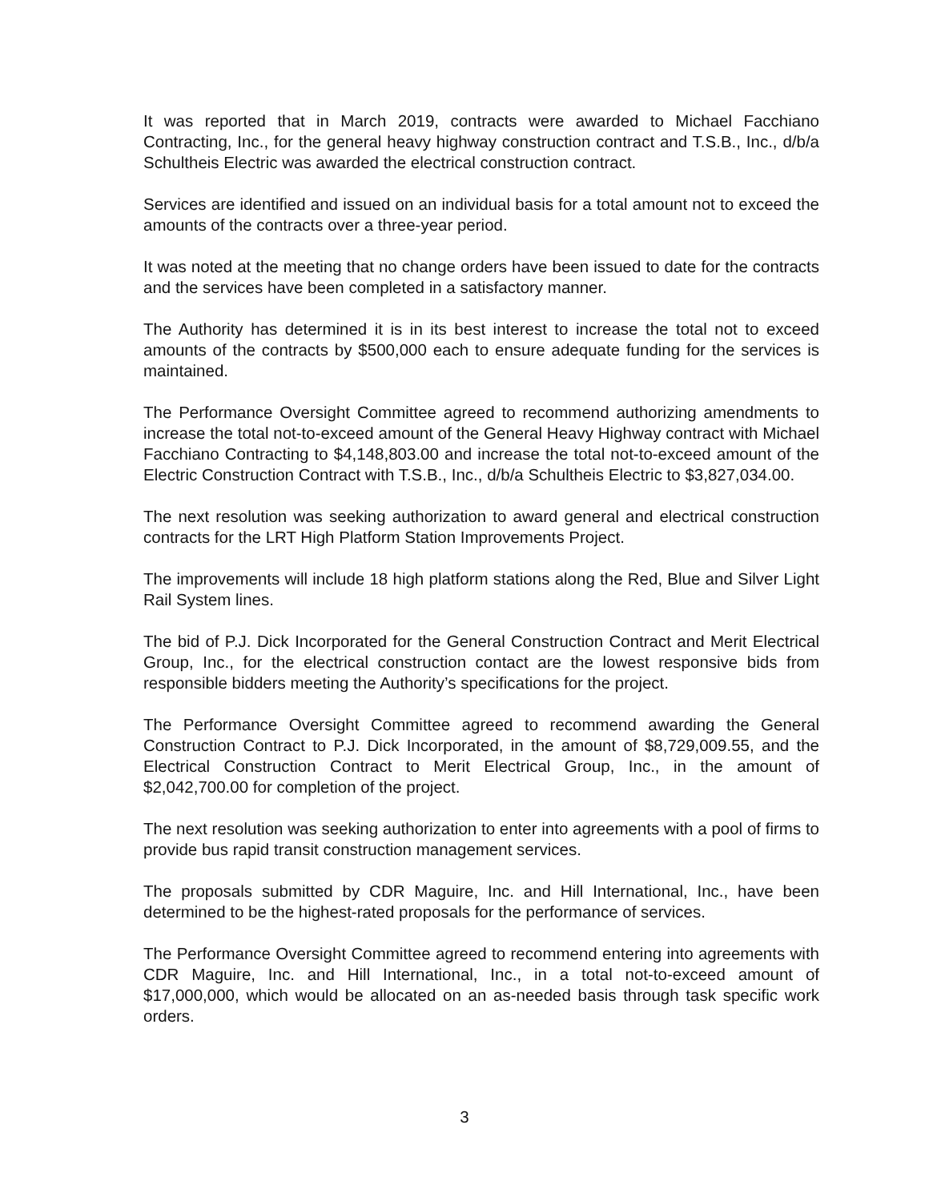It was reported that in March 2019, contracts were awarded to Michael Facchiano Contracting, Inc., for the general heavy highway construction contract and T.S.B., Inc., d/b/a Schultheis Electric was awarded the electrical construction contract.
Services are identified and issued on an individual basis for a total amount not to exceed the amounts of the contracts over a three-year period.
It was noted at the meeting that no change orders have been issued to date for the contracts and the services have been completed in a satisfactory manner.
The Authority has determined it is in its best interest to increase the total not to exceed amounts of the contracts by $500,000 each to ensure adequate funding for the services is maintained.
The Performance Oversight Committee agreed to recommend authorizing amendments to increase the total not-to-exceed amount of the General Heavy Highway contract with Michael Facchiano Contracting to $4,148,803.00 and increase the total not-to-exceed amount of the Electric Construction Contract with T.S.B., Inc., d/b/a Schultheis Electric to $3,827,034.00.
The next resolution was seeking authorization to award general and electrical construction contracts for the LRT High Platform Station Improvements Project.
The improvements will include 18 high platform stations along the Red, Blue and Silver Light Rail System lines.
The bid of P.J. Dick Incorporated for the General Construction Contract and Merit Electrical Group, Inc., for the electrical construction contact are the lowest responsive bids from responsible bidders meeting the Authority’s specifications for the project.
The Performance Oversight Committee agreed to recommend awarding the General Construction Contract to P.J. Dick Incorporated, in the amount of $8,729,009.55, and the Electrical Construction Contract to Merit Electrical Group, Inc., in the amount of $2,042,700.00 for completion of the project.
The next resolution was seeking authorization to enter into agreements with a pool of firms to provide bus rapid transit construction management services.
The proposals submitted by CDR Maguire, Inc. and Hill International, Inc., have been determined to be the highest-rated proposals for the performance of services.
The Performance Oversight Committee agreed to recommend entering into agreements with CDR Maguire, Inc. and Hill International, Inc., in a total not-to-exceed amount of $17,000,000, which would be allocated on an as-needed basis through task specific work orders.
3